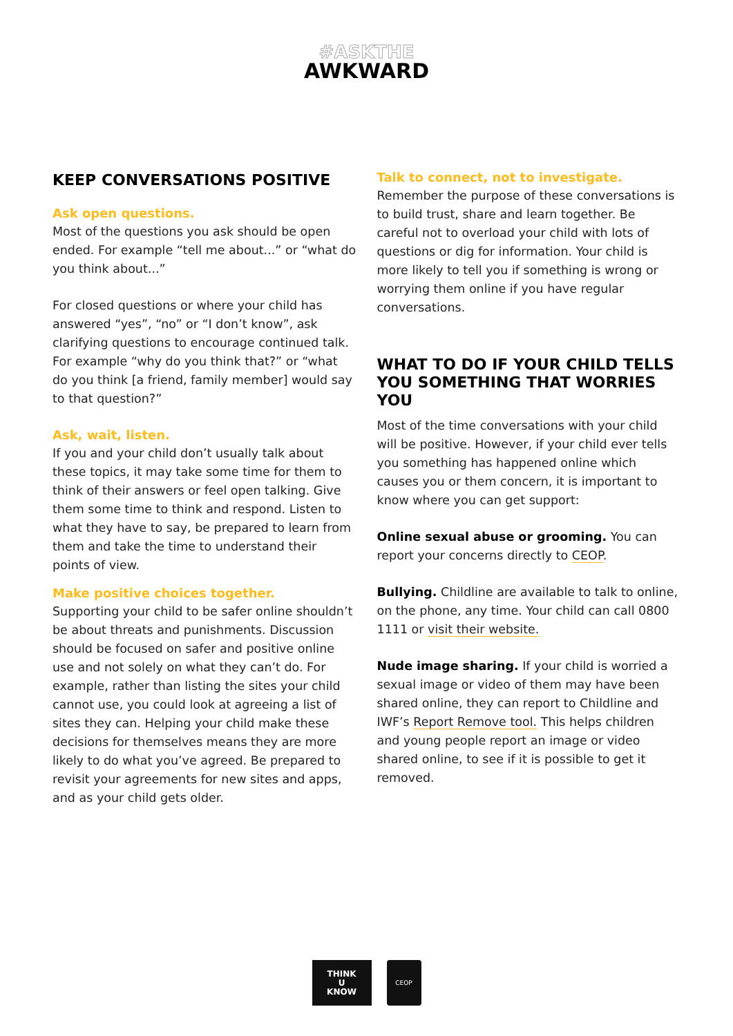#ASKTHE
AWKWARD
KEEP CONVERSATIONS POSITIVE
Ask open questions.
Most of the questions you ask should be open ended. For example “tell me about...” or “what do you think about...”
For closed questions or where your child has answered “yes”, “no” or “I don’t know”, ask clarifying questions to encourage continued talk. For example “why do you think that?” or “what do you think [a friend, family member] would say to that question?”
Ask, wait, listen.
If you and your child don’t usually talk about these topics, it may take some time for them to think of their answers or feel open talking. Give them some time to think and respond. Listen to what they have to say, be prepared to learn from them and take the time to understand their points of view.
Make positive choices together.
Supporting your child to be safer online shouldn’t be about threats and punishments. Discussion should be focused on safer and positive online use and not solely on what they can’t do. For example, rather than listing the sites your child cannot use, you could look at agreeing a list of sites they can. Helping your child make these decisions for themselves means they are more likely to do what you’ve agreed. Be prepared to revisit your agreements for new sites and apps, and as your child gets older.
Talk to connect, not to investigate.
Remember the purpose of these conversations is to build trust, share and learn together. Be careful not to overload your child with lots of questions or dig for information. Your child is more likely to tell you if something is wrong or worrying them online if you have regular conversations.
WHAT TO DO IF YOUR CHILD TELLS YOU SOMETHING THAT WORRIES YOU
Most of the time conversations with your child will be positive. However, if your child ever tells you something has happened online which causes you or them concern, it is important to know where you can get support:
Online sexual abuse or grooming. You can report your concerns directly to CEOP.
Bullying. Childline are available to talk to online, on the phone, any time. Your child can call 0800 1111 or visit their website.
Nude image sharing. If your child is worried a sexual image or video of them may have been shared online, they can report to Childline and IWF’s Report Remove tool. This helps children and young people report an image or video shared online, to see if it is possible to get it removed.
THINK
U
KNOW
CEOP